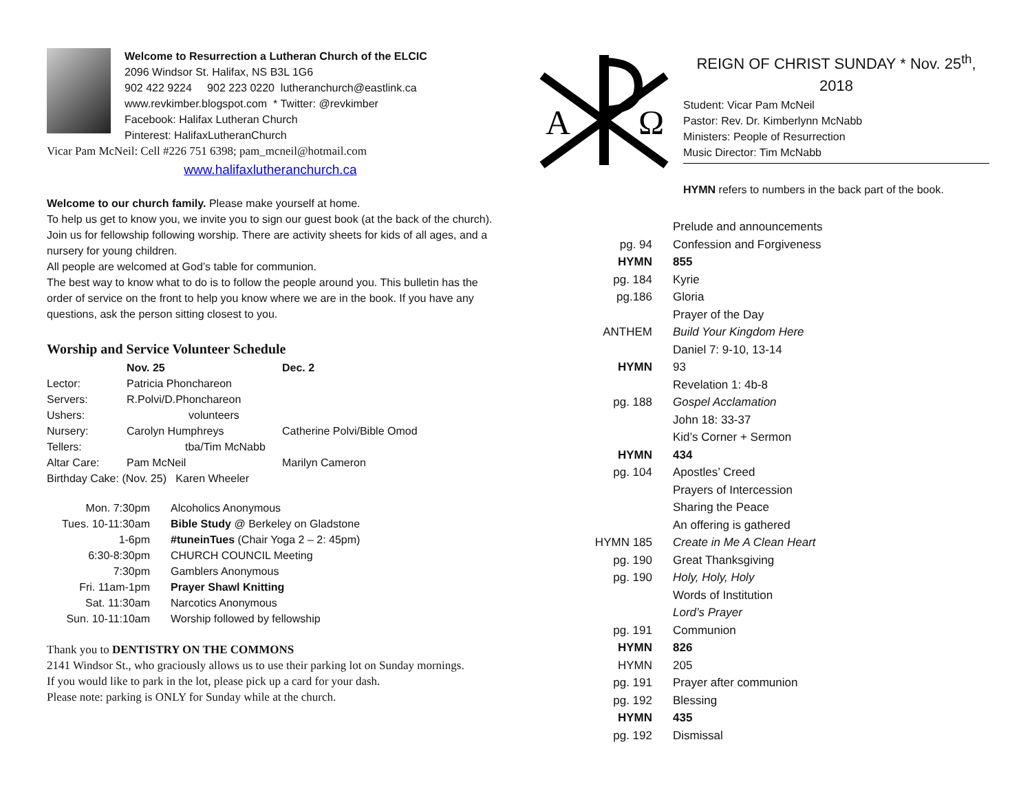Welcome to Resurrection a Lutheran Church of the ELCIC
2096 Windsor St. Halifax, NS B3L 1G6
902 422 9224 902 223 0220 lutheranchurch@eastlink.ca
www.revkimber.blogspot.com * Twitter: @revkimber
Facebook: Halifax Lutheran Church
Pinterest: HalifaxLutheranChurch
Vicar Pam McNeil: Cell #226 751 6398; pam_mcneil@hotmail.com
www.halifaxlutheranchurch.ca
Welcome to our church family. Please make yourself at home.
To help us get to know you, we invite you to sign our guest book (at the back of the church). Join us for fellowship following worship. There are activity sheets for kids of all ages, and a nursery for young children.
All people are welcomed at God’s table for communion.
The best way to know what to do is to follow the people around you. This bulletin has the order of service on the front to help you know where we are in the book. If you have any questions, ask the person sitting closest to you.
Worship and Service Volunteer Schedule
| | Nov. 25 | Dec. 2 |
| Lector: | Patricia Phonchareon | |
| Servers: | R.Polvi/D.Phonchareon | |
| Ushers: | volunteers | |
| Nursery: | Carolyn Humphreys | Catherine Polvi/Bible Omod |
| Tellers: | tba/Tim McNabb | |
| Altar Care: | Pam McNeil | Marilyn Cameron |
| Birthday Cake: (Nov. 25) Karen Wheeler | | |
| Mon. 7:30pm | Alcoholics Anonymous |
| Tues. 10-11:30am | Bible Study @ Berkeley on Gladstone |
| 1-6pm | #tuneinTues (Chair Yoga 2 – 2: 45pm) |
| 6:30-8:30pm | CHURCH COUNCIL Meeting |
| 7:30pm | Gamblers Anonymous |
| Fri. 11am-1pm | Prayer Shawl Knitting |
| Sat. 11:30am | Narcotics Anonymous |
| Sun. 10-11:10am | Worship followed by fellowship |
Thank you to DENTISTRY ON THE COMMONS
2141 Windsor St., who graciously allows us to use their parking lot on Sunday mornings.
If you would like to park in the lot, please pick up a card for your dash.
Please note: parking is ONLY for Sunday while at the church.
A
Ω
REIGN OF CHRIST SUNDAY * Nov. 25<sup>th</sup>, 2018
Student: Vicar Pam McNeil
Pastor: Rev. Dr. Kimberlynn McNabb
Ministers: People of Resurrection
Music Director: Tim McNabb
HYMN refers to numbers in the back part of the book.
| | Prelude and announcements |
| pg. 94 | Confession and Forgiveness |
| HYMN | 855 |
| pg. 184 | Kyrie |
| pg.186 | Gloria |
| | Prayer of the Day |
| ANTHEM | Build Your Kingdom Here |
| | Daniel 7: 9-10, 13-14 |
| HYMN | 93 |
| | Revelation 1: 4b-8 |
| pg. 188 | Gospel Acclamation |
| | John 18: 33-37 |
| | Kid’s Corner + Sermon |
| HYMN | 434 |
| pg. 104 | Apostles’ Creed |
| | Prayers of Intercession |
| | Sharing the Peace |
| | An offering is gathered |
| HYMN 185 | Create in Me A Clean Heart |
| pg. 190 | Great Thanksgiving |
| pg. 190 | Holy, Holy, Holy |
| | Words of Institution |
| | Lord’s Prayer |
| pg. 191 | Communion |
| HYMN | 826 |
| HYMN | 205 |
| pg. 191 | Prayer after communion |
| pg. 192 | Blessing |
| HYMN | 435 |
| pg. 192 | Dismissal |